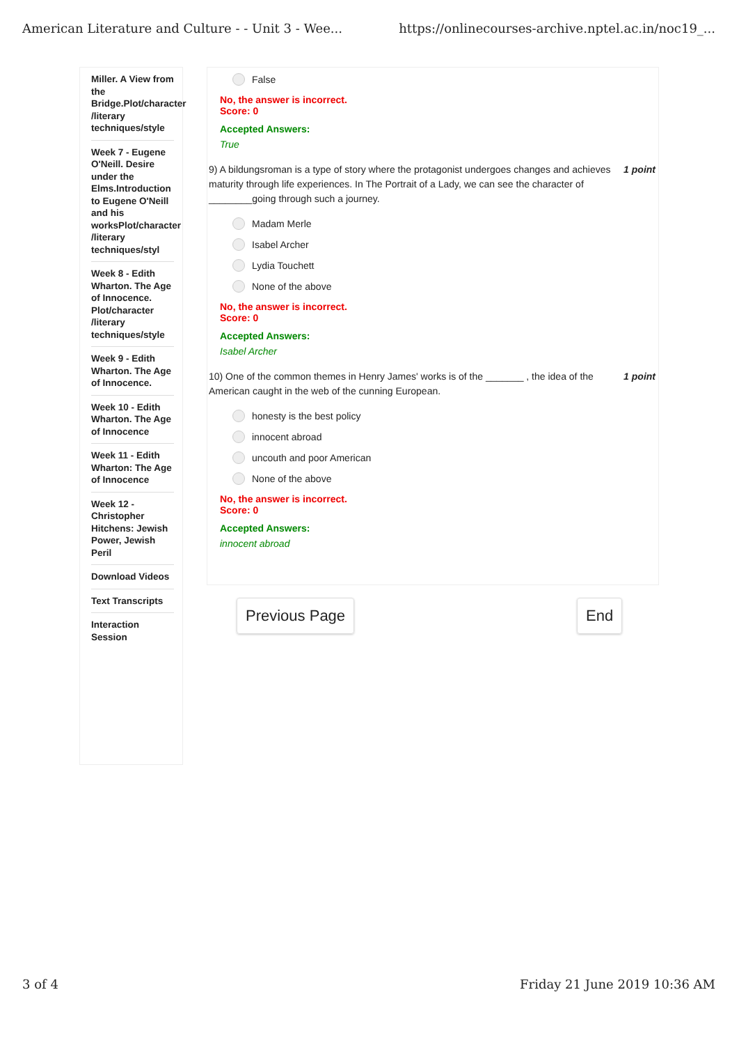American Literature and Culture - - Unit 3 - Wee... https://onlinecourses-archive.nptel.ac.in/noc19_...
Miller. A View from the Bridge.Plot/character /literary techniques/style
Week 7 - Eugene O'Neill. Desire under the Elms.Introduction to Eugene O'Neill and his worksPlot/character /literary techniques/styl
Week 8 - Edith Wharton. The Age of Innocence. Plot/character /literary techniques/style
Week 9 - Edith Wharton. The Age of Innocence.
Week 10 - Edith Wharton. The Age of Innocence
Week 11 - Edith Wharton: The Age of Innocence
Week 12 - Christopher Hitchens: Jewish Power, Jewish Peril
Download Videos
Text Transcripts
Interaction Session
False
No, the answer is incorrect.
Score: 0
Accepted Answers:
True
9) A bildungsroman is a type of story where the protagonist undergoes changes and achieves maturity through life experiences. In The Portrait of a Lady, we can see the character of ________going through such a journey. 1 point
Madam Merle
Isabel Archer
Lydia Touchett
None of the above
No, the answer is incorrect.
Score: 0
Accepted Answers:
Isabel Archer
10) One of the common themes in Henry James' works is of the _______ , the idea of the American caught in the web of the cunning European. 1 point
honesty is the best policy
innocent abroad
uncouth and poor American
None of the above
No, the answer is incorrect.
Score: 0
Accepted Answers:
innocent abroad
Previous Page End
3 of 4 Friday 21 June 2019 10:36 AM